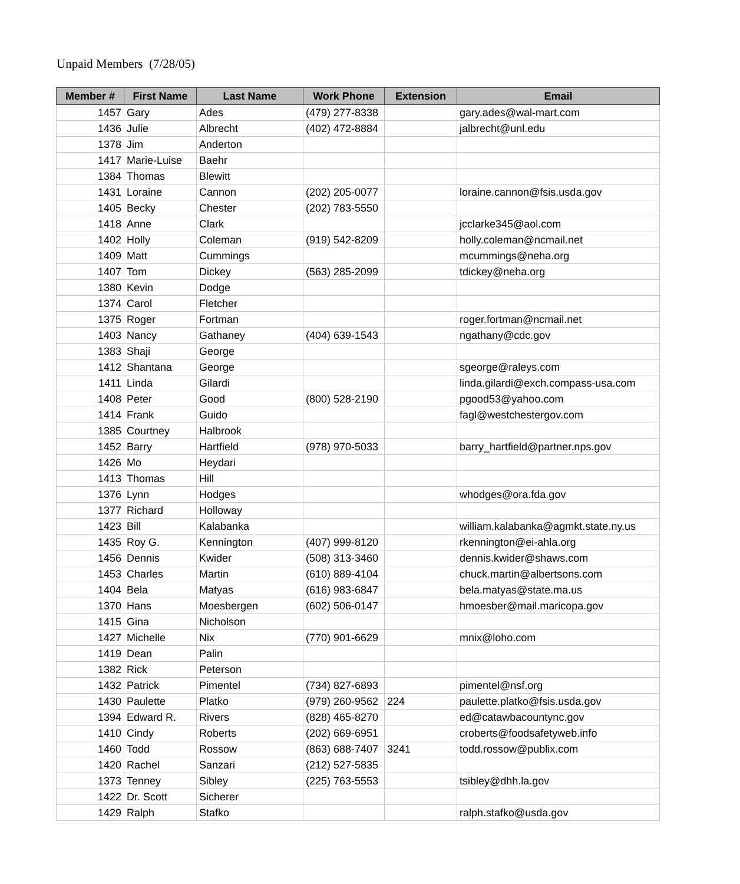Unpaid Members (7/28/05)
| Member # | First Name | Last Name | Work Phone | Extension | Email |
| --- | --- | --- | --- | --- | --- |
| 1457 | Gary | Ades | (479) 277-8338 | | gary.ades@wal-mart.com |
| 1436 | Julie | Albrecht | (402) 472-8884 | | jalbrecht@unl.edu |
| 1378 | Jim | Anderton | | | |
| 1417 | Marie-Luise | Baehr | | | |
| 1384 | Thomas | Blewitt | | | |
| 1431 | Loraine | Cannon | (202) 205-0077 | | loraine.cannon@fsis.usda.gov |
| 1405 | Becky | Chester | (202) 783-5550 | | |
| 1418 | Anne | Clark | | | jcclarke345@aol.com |
| 1402 | Holly | Coleman | (919) 542-8209 | | holly.coleman@ncmail.net |
| 1409 | Matt | Cummings | | | mcummings@neha.org |
| 1407 | Tom | Dickey | (563) 285-2099 | | tdickey@neha.org |
| 1380 | Kevin | Dodge | | | |
| 1374 | Carol | Fletcher | | | |
| 1375 | Roger | Fortman | | | roger.fortman@ncmail.net |
| 1403 | Nancy | Gathaney | (404) 639-1543 | | ngathany@cdc.gov |
| 1383 | Shaji | George | | | |
| 1412 | Shantana | George | | | sgeorge@raleys.com |
| 1411 | Linda | Gilardi | | | linda.gilardi@exch.compass-usa.com |
| 1408 | Peter | Good | (800) 528-2190 | | pgood53@yahoo.com |
| 1414 | Frank | Guido | | | fagl@westchestergov.com |
| 1385 | Courtney | Halbrook | | | |
| 1452 | Barry | Hartfield | (978) 970-5033 | | barry_hartfield@partner.nps.gov |
| 1426 | Mo | Heydari | | | |
| 1413 | Thomas | Hill | | | |
| 1376 | Lynn | Hodges | | | whodges@ora.fda.gov |
| 1377 | Richard | Holloway | | | |
| 1423 | Bill | Kalabanka | | | william.kalabanka@agmkt.state.ny.us |
| 1435 | Roy G. | Kennington | (407) 999-8120 | | rkennington@ei-ahla.org |
| 1456 | Dennis | Kwider | (508) 313-3460 | | dennis.kwider@shaws.com |
| 1453 | Charles | Martin | (610) 889-4104 | | chuck.martin@albertsons.com |
| 1404 | Bela | Matyas | (616) 983-6847 | | bela.matyas@state.ma.us |
| 1370 | Hans | Moesbergen | (602) 506-0147 | | hmoesber@mail.maricopa.gov |
| 1415 | Gina | Nicholson | | | |
| 1427 | Michelle | Nix | (770) 901-6629 | | mnix@loho.com |
| 1419 | Dean | Palin | | | |
| 1382 | Rick | Peterson | | | |
| 1432 | Patrick | Pimentel | (734) 827-6893 | | pimentel@nsf.org |
| 1430 | Paulette | Platko | (979) 260-9562 | 224 | paulette.platko@fsis.usda.gov |
| 1394 | Edward R. | Rivers | (828) 465-8270 | | ed@catawbacountync.gov |
| 1410 | Cindy | Roberts | (202) 669-6951 | | croberts@foodsafetyweb.info |
| 1460 | Todd | Rossow | (863) 688-7407 | 3241 | todd.rossow@publix.com |
| 1420 | Rachel | Sanzari | (212) 527-5835 | | |
| 1373 | Tenney | Sibley | (225) 763-5553 | | tsibley@dhh.la.gov |
| 1422 | Dr. Scott | Sicherer | | | |
| 1429 | Ralph | Stafko | | | ralph.stafko@usda.gov |